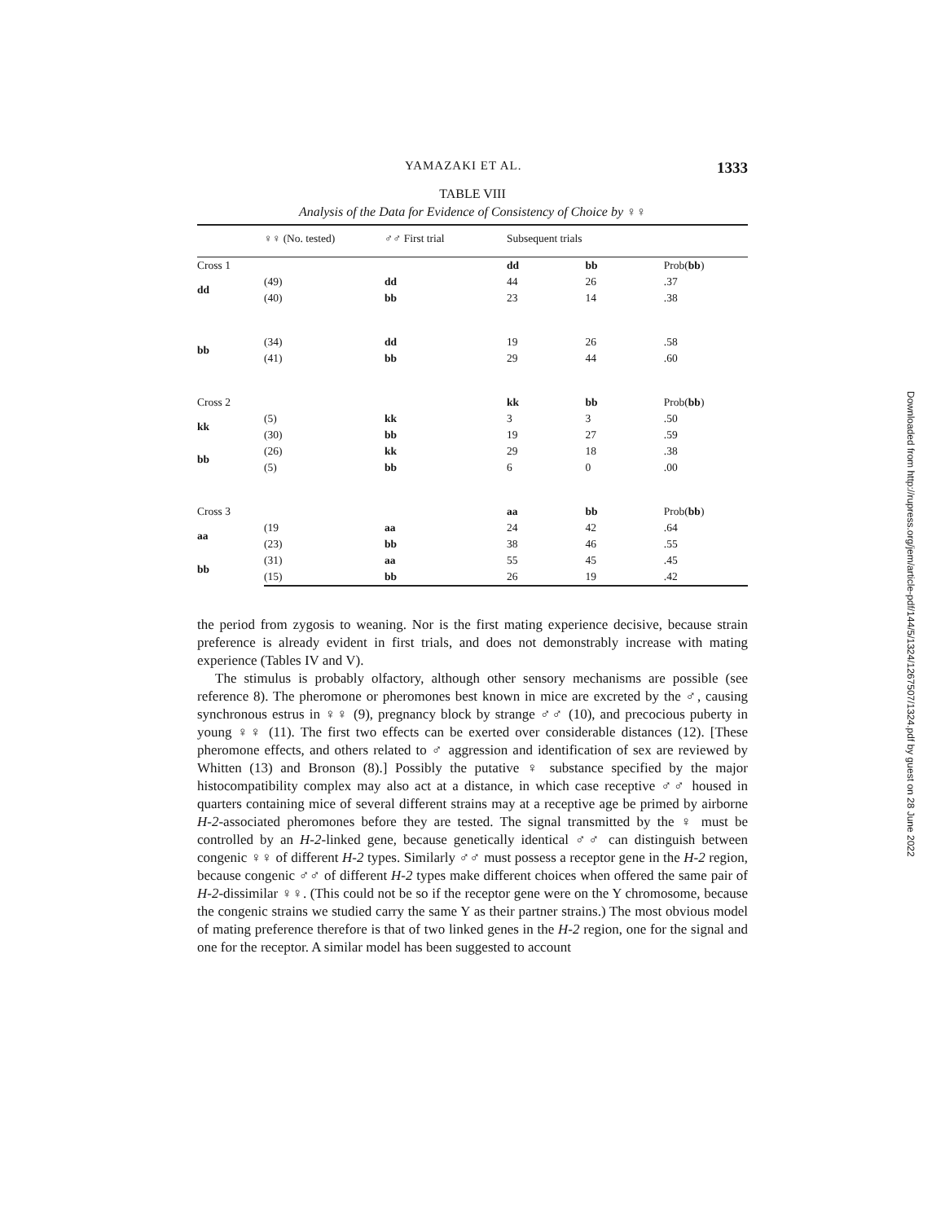YAMAZAKI ET AL. 1333
TABLE VIII
Analysis of the Data for Evidence of Consistency of Choice by ♀♀
| | ♀♀ (No. tested) | ♂♂ First trial | Subsequent trials | | |
| --- | --- | --- | --- | --- | --- |
| Cross 1 | | | dd | bb | Prob( bb ) |
| dd | (49) | dd | 44 | 26 | .37 |
| | (40) | bb | 23 | 14 | .38 |
| bb | (34) | dd | 19 | 26 | .58 |
| | (41) | bb | 29 | 44 | .60 |
| Cross 2 | | | kk | bb | Prob( bb ) |
| kk | (5) | kk | 3 | 3 | .50 |
| | (30) | bb | 19 | 27 | .59 |
| bb | (26) | kk | 29 | 18 | .38 |
| | (5) | bb | 6 | 0 | .00 |
| Cross 3 | | | aa | bb | Prob( bb ) |
| aa | (19 | aa | 24 | 42 | .64 |
| | (23) | bb | 38 | 46 | .55 |
| bb | (31) | aa | 55 | 45 | .45 |
| | (15) | bb | 26 | 19 | .42 |
the period from zygosis to weaning. Nor is the first mating experience decisive, because strain preference is already evident in first trials, and does not demonstrably increase with mating experience (Tables IV and V).
The stimulus is probably olfactory, although other sensory mechanisms are possible (see reference 8). The pheromone or pheromones best known in mice are excreted by the ♂, causing synchronous estrus in ♀♀ (9), pregnancy block by strange ♂♂ (10), and precocious puberty in young ♀♀ (11). The first two effects can be exerted over considerable distances (12). [These pheromone effects, and others related to ♂ aggression and identification of sex are reviewed by Whitten (13) and Bronson (8).] Possibly the putative ♀ substance specified by the major histocompatibility complex may also act at a distance, in which case receptive ♂♂ housed in quarters containing mice of several different strains may at a receptive age be primed by airborne H-2-associated pheromones before they are tested. The signal transmitted by the ♀ must be controlled by an H-2-linked gene, because genetically identical ♂♂ can distinguish between congenic ♀♀ of different H-2 types. Similarly ♂♂ must possess a receptor gene in the H-2 region, because congenic ♂♂ of different H-2 types make different choices when offered the same pair of H-2-dissimilar ♀♀. (This could not be so if the receptor gene were on the Y chromosome, because the congenic strains we studied carry the same Y as their partner strains.) The most obvious model of mating preference therefore is that of two linked genes in the H-2 region, one for the signal and one for the receptor. A similar model has been suggested to account
Downloaded from http://rupress.org/jem/article-pdf/144/5/1324/1267507/1324.pdf by guest on 28 June 2022